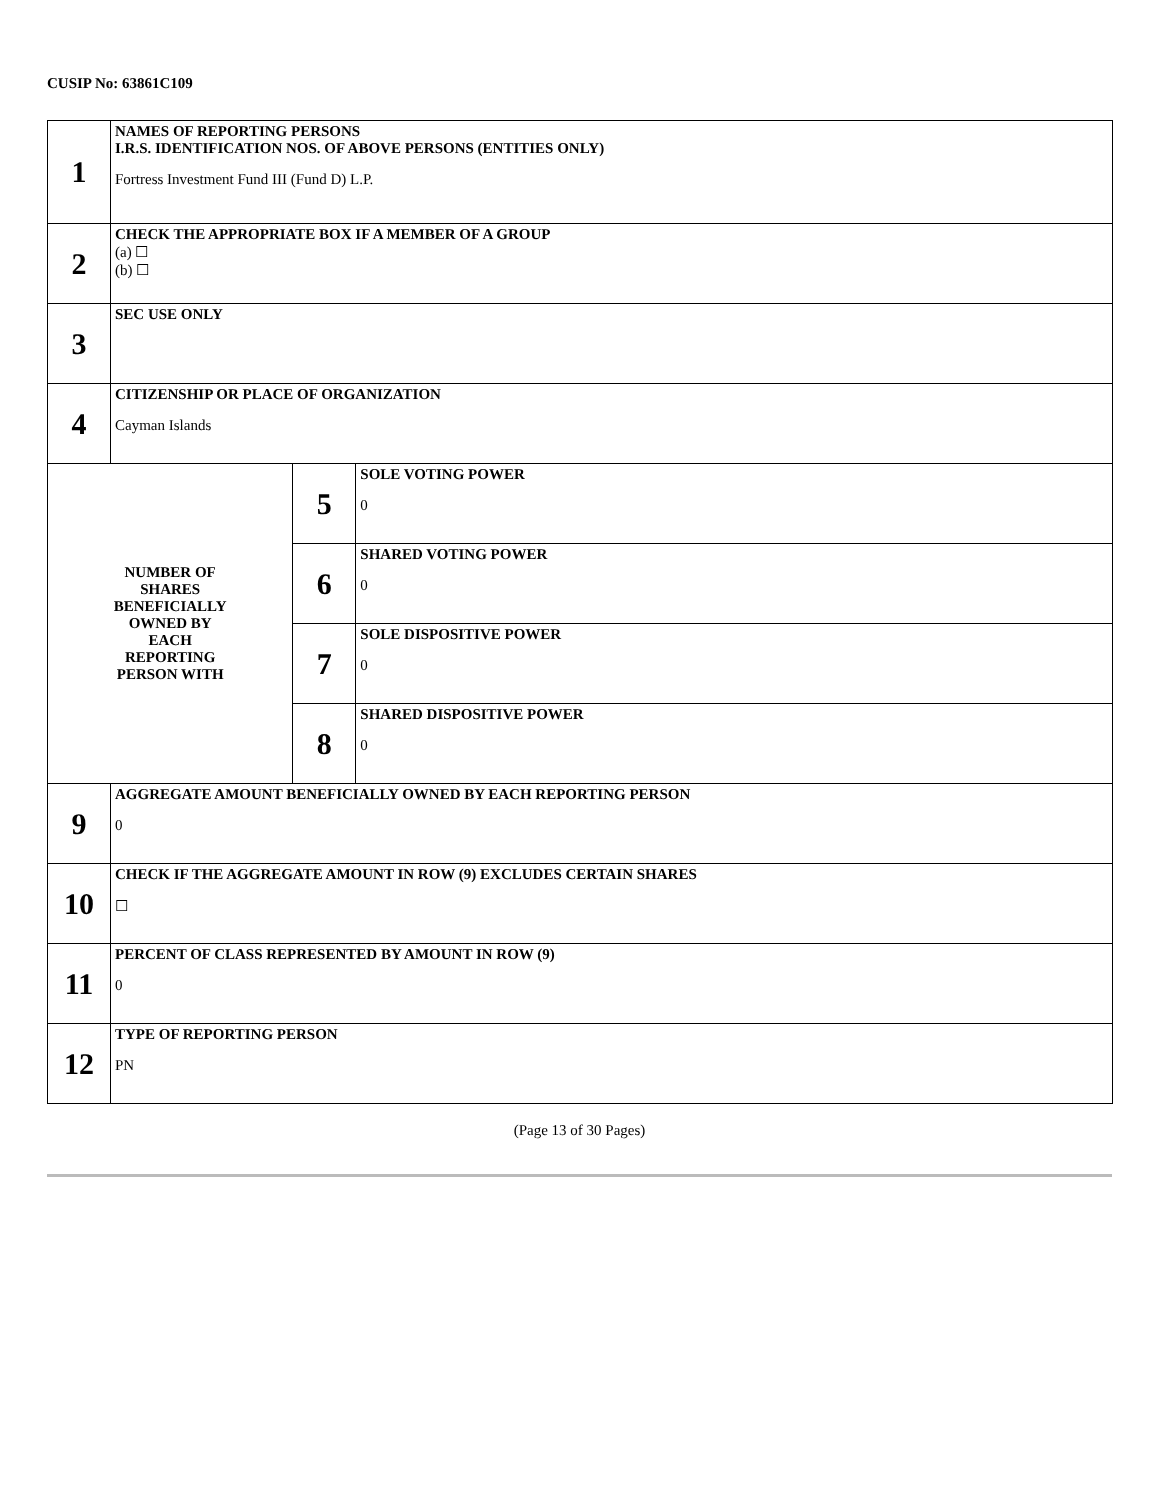CUSIP No: 63861C109
| 1 | NAMES OF REPORTING PERSONS I.R.S. IDENTIFICATION NOS. OF ABOVE PERSONS (ENTITIES ONLY) Fortress Investment Fund III (Fund D) L.P. | | |
| 2 | CHECK THE APPROPRIATE BOX IF A MEMBER OF A GROUP (a) ☐ (b) ☐ | | |
| 3 | SEC USE ONLY | | |
| 4 | CITIZENSHIP OR PLACE OF ORGANIZATION Cayman Islands | | |
| NUMBER OF SHARES BENEFICIALLY OWNED BY EACH REPORTING PERSON WITH | | 5 | SOLE VOTING POWER 0 |
| | | 6 | SHARED VOTING POWER 0 |
| | | 7 | SOLE DISPOSITIVE POWER 0 |
| | | 8 | SHARED DISPOSITIVE POWER 0 |
| 9 | AGGREGATE AMOUNT BENEFICIALLY OWNED BY EACH REPORTING PERSON 0 | | |
| 10 | CHECK IF THE AGGREGATE AMOUNT IN ROW (9) EXCLUDES CERTAIN SHARES ☐ | | |
| 11 | PERCENT OF CLASS REPRESENTED BY AMOUNT IN ROW (9) 0 | | |
| 12 | TYPE OF REPORTING PERSON PN | | |
(Page 13 of 30 Pages)